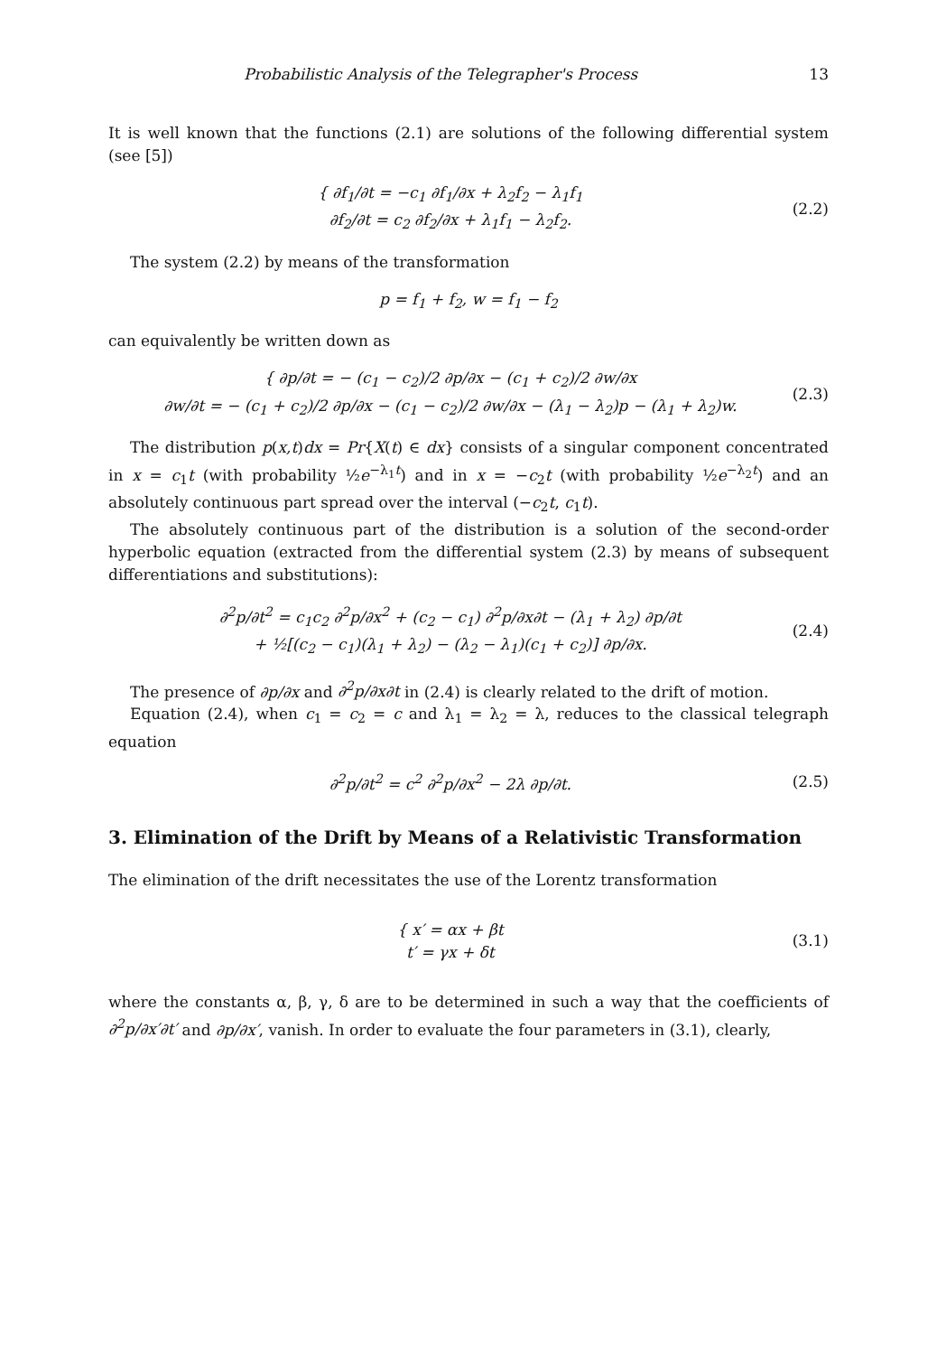Probabilistic Analysis of the Telegrapher's Process 13
It is well known that the functions (2.1) are solutions of the following differential system (see [5])
{ ∂f<sub>1</sub>/∂t = −c<sub>1</sub> ∂f<sub>1</sub>/∂x + λ<sub>2</sub>f<sub>2</sub> − λ<sub>1</sub>f<sub>1</sub>
∂f<sub>2</sub>/∂t = c<sub>2</sub> ∂f<sub>2</sub>/∂x + λ<sub>1</sub>f<sub>1</sub> − λ<sub>2</sub>f<sub>2</sub>.
(2.2)
The system (2.2) by means of the transformation
p = f<sub>1</sub> + f<sub>2</sub>, w = f<sub>1</sub> − f<sub>2</sub>
can equivalently be written down as
{ ∂p/∂t = − (c<sub>1</sub> − c<sub>2</sub>)/2 ∂p/∂x − (c<sub>1</sub> + c<sub>2</sub>)/2 ∂w/∂x
∂w/∂t = − (c<sub>1</sub> + c<sub>2</sub>)/2 ∂p/∂x − (c<sub>1</sub> − c<sub>2</sub>)/2 ∂w/∂x − (λ<sub>1</sub> − λ<sub>2</sub>)p − (λ<sub>1</sub> + λ<sub>2</sub>)w.
(2.3)
The distribution p(x,t)dx = Pr{X(t) ∈ dx} consists of a singular component concentrated in x = c<sub>1</sub>t (with probability ½e<sup>−λ<sub>1</sub>t</sup>) and in x = −c<sub>2</sub>t (with probability ½e<sup>−λ<sub>2</sub>t</sup>) and an absolutely continuous part spread over the interval (−c<sub>2</sub>t, c<sub>1</sub>t).
The absolutely continuous part of the distribution is a solution of the second-order hyperbolic equation (extracted from the differential system (2.3) by means of subsequent differentiations and substitutions):
∂<sup>2</sup>p/∂t<sup>2</sup> = c<sub>1</sub>c<sub>2</sub> ∂<sup>2</sup>p/∂x<sup>2</sup> + (c<sub>2</sub> − c<sub>1</sub>) ∂<sup>2</sup>p/∂x∂t − (λ<sub>1</sub> + λ<sub>2</sub>) ∂p/∂t
+ ½[(c<sub>2</sub> − c<sub>1</sub>)(λ<sub>1</sub> + λ<sub>2</sub>) − (λ<sub>2</sub> − λ<sub>1</sub>)(c<sub>1</sub> + c<sub>2</sub>)] ∂p/∂x.
(2.4)
The presence of ∂p/∂x and ∂<sup>2</sup>p/∂x∂t in (2.4) is clearly related to the drift of motion.
Equation (2.4), when c<sub>1</sub> = c<sub>2</sub> = c and λ<sub>1</sub> = λ<sub>2</sub> = λ, reduces to the classical telegraph equation
∂<sup>2</sup>p/∂t<sup>2</sup> = c<sup>2</sup> ∂<sup>2</sup>p/∂x<sup>2</sup> − 2λ ∂p/∂t.
(2.5)
3. Elimination of the Drift by Means of a Relativistic Transformation
The elimination of the drift necessitates the use of the Lorentz transformation
{ x′ = αx + βt
t′ = γx + δt
(3.1)
where the constants α, β, γ, δ are to be determined in such a way that the coefficients of ∂<sup>2</sup>p/∂x′∂t′ and ∂p/∂x′, vanish. In order to evaluate the four parameters in (3.1), clearly,